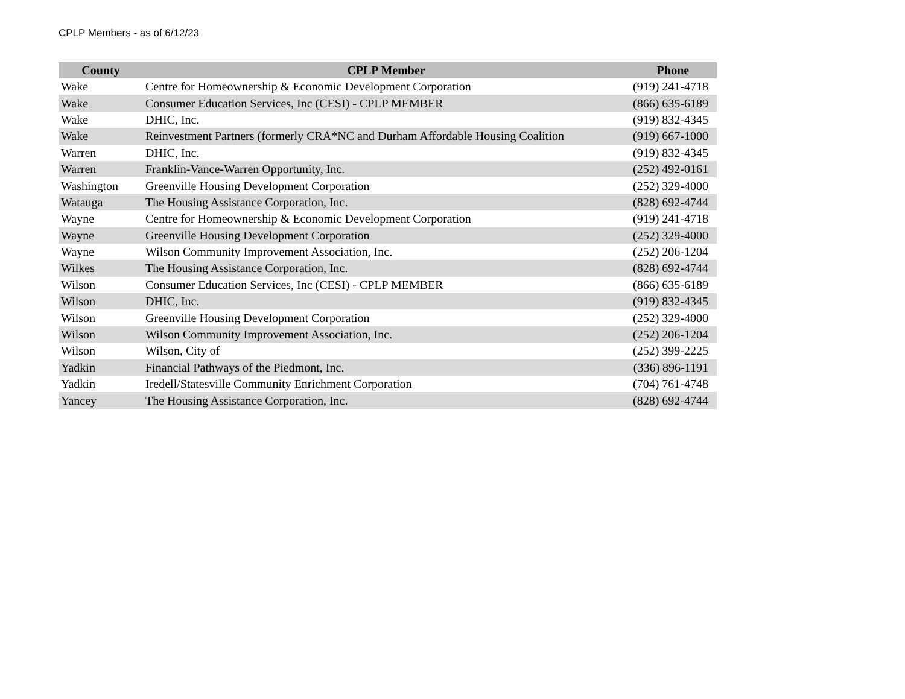CPLP Members - as of 6/12/23
| County | CPLP Member | Phone |
| --- | --- | --- |
| Wake | Centre for Homeownership & Economic Development Corporation | (919) 241-4718 |
| Wake | Consumer Education Services, Inc (CESI) - CPLP MEMBER | (866) 635-6189 |
| Wake | DHIC, Inc. | (919) 832-4345 |
| Wake | Reinvestment Partners (formerly CRA*NC and Durham Affordable Housing Coalition | (919) 667-1000 |
| Warren | DHIC, Inc. | (919) 832-4345 |
| Warren | Franklin-Vance-Warren Opportunity, Inc. | (252) 492-0161 |
| Washington | Greenville Housing Development Corporation | (252) 329-4000 |
| Watauga | The Housing Assistance Corporation, Inc. | (828) 692-4744 |
| Wayne | Centre for Homeownership & Economic Development Corporation | (919) 241-4718 |
| Wayne | Greenville Housing Development Corporation | (252) 329-4000 |
| Wayne | Wilson Community Improvement Association, Inc. | (252) 206-1204 |
| Wilkes | The Housing Assistance Corporation, Inc. | (828) 692-4744 |
| Wilson | Consumer Education Services, Inc (CESI) - CPLP MEMBER | (866) 635-6189 |
| Wilson | DHIC, Inc. | (919) 832-4345 |
| Wilson | Greenville Housing Development Corporation | (252) 329-4000 |
| Wilson | Wilson Community Improvement Association, Inc. | (252) 206-1204 |
| Wilson | Wilson, City of | (252) 399-2225 |
| Yadkin | Financial Pathways of the Piedmont, Inc. | (336) 896-1191 |
| Yadkin | Iredell/Statesville Community Enrichment Corporation | (704) 761-4748 |
| Yancey | The Housing Assistance Corporation, Inc. | (828) 692-4744 |